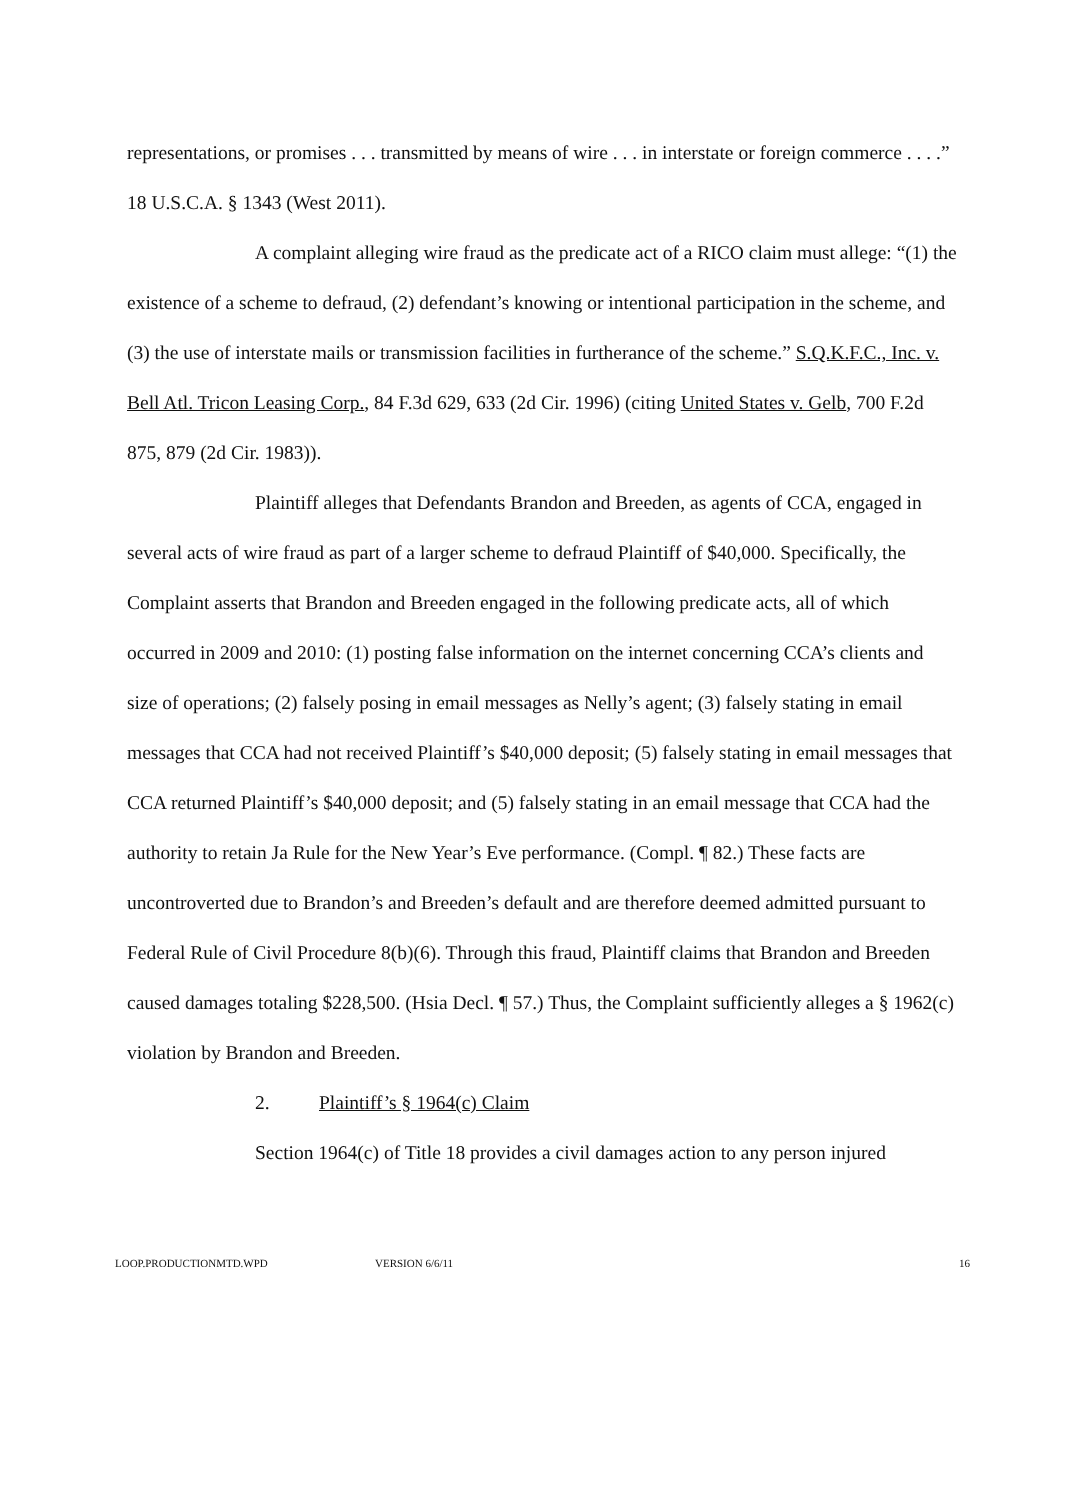representations, or promises . . . transmitted by means of wire . . . in interstate or foreign commerce . . . .” 18 U.S.C.A. § 1343 (West 2011).
A complaint alleging wire fraud as the predicate act of a RICO claim must allege: “(1) the existence of a scheme to defraud, (2) defendant’s knowing or intentional participation in the scheme, and (3) the use of interstate mails or transmission facilities in furtherance of the scheme.” S.Q.K.F.C., Inc. v. Bell Atl. Tricon Leasing Corp., 84 F.3d 629, 633 (2d Cir. 1996) (citing United States v. Gelb, 700 F.2d 875, 879 (2d Cir. 1983)).
Plaintiff alleges that Defendants Brandon and Breeden, as agents of CCA, engaged in several acts of wire fraud as part of a larger scheme to defraud Plaintiff of $40,000. Specifically, the Complaint asserts that Brandon and Breeden engaged in the following predicate acts, all of which occurred in 2009 and 2010: (1) posting false information on the internet concerning CCA’s clients and size of operations; (2) falsely posing in email messages as Nelly’s agent; (3) falsely stating in email messages that CCA had not received Plaintiff’s $40,000 deposit; (5) falsely stating in email messages that CCA returned Plaintiff’s $40,000 deposit; and (5) falsely stating in an email message that CCA had the authority to retain Ja Rule for the New Year’s Eve performance. (Compl. ¶ 82.) These facts are uncontroverted due to Brandon’s and Breeden’s default and are therefore deemed admitted pursuant to Federal Rule of Civil Procedure 8(b)(6). Through this fraud, Plaintiff claims that Brandon and Breeden caused damages totaling $228,500. (Hsia Decl. ¶ 57.) Thus, the Complaint sufficiently alleges a § 1962(c) violation by Brandon and Breeden.
2. Plaintiff’s § 1964(c) Claim
Section 1964(c) of Title 18 provides a civil damages action to any person injured
LOOP.PRODUCTIONMTD.WPD VERSION 6/6/11 16